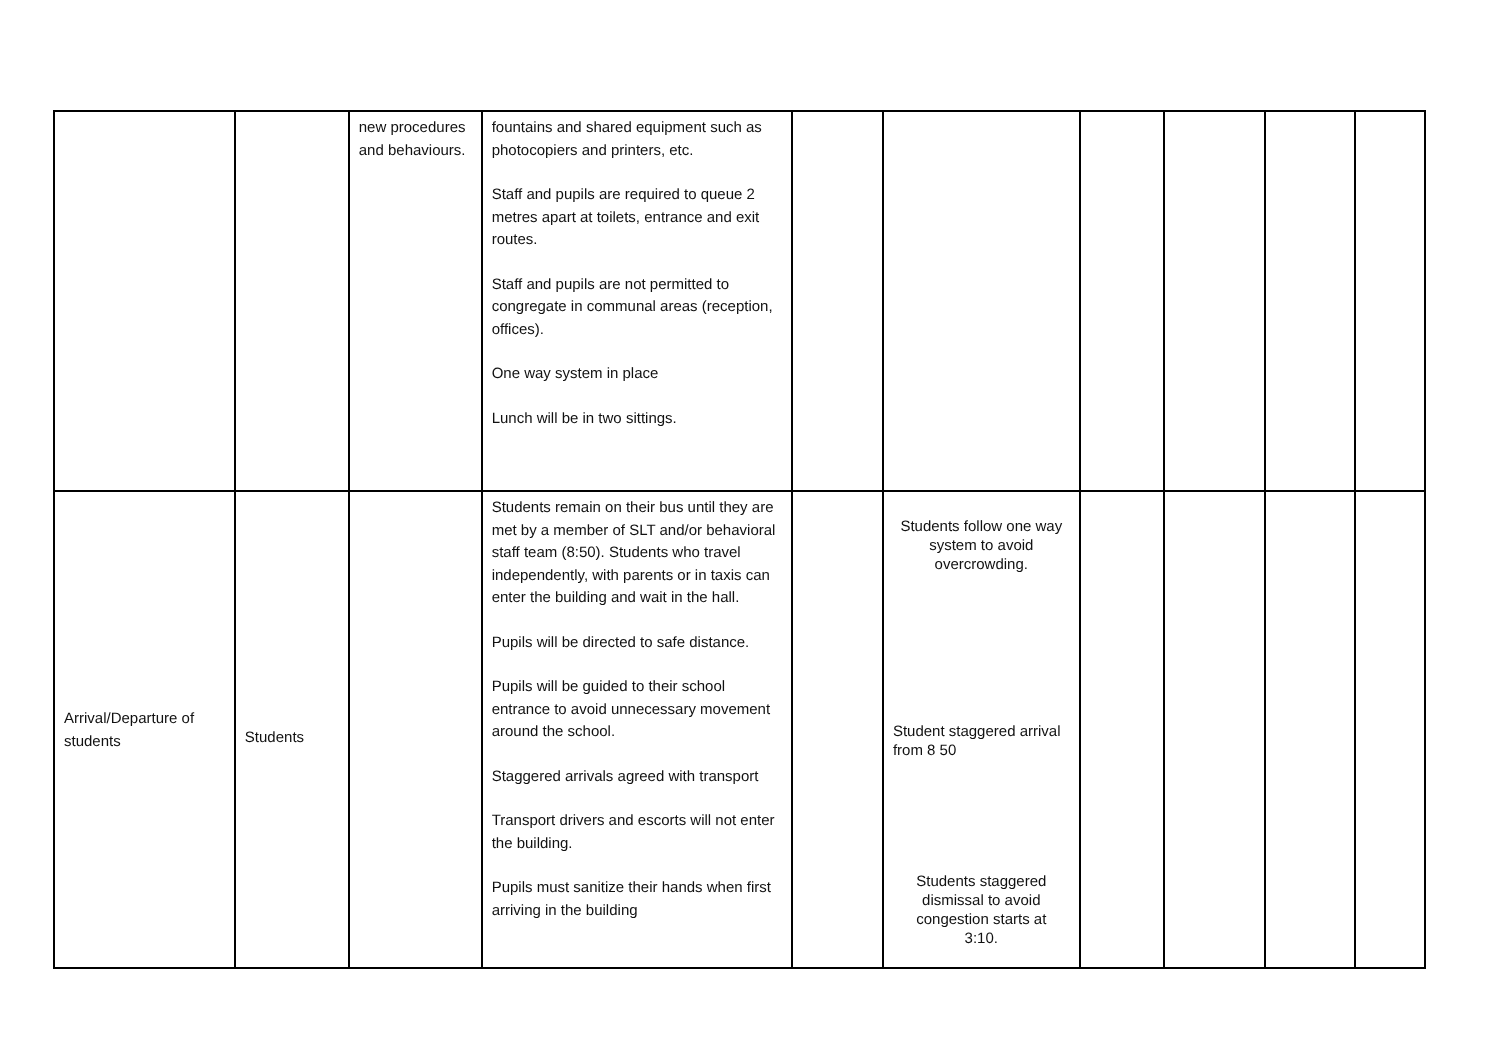| | | new procedures and behaviours. | fountains and shared equipment such as photocopiers and printers, etc. Staff and pupils are required to queue 2 metres apart at toilets, entrance and exit routes. Staff and pupils are not permitted to congregate in communal areas (reception, offices). One way system in place Lunch will be in two sittings. | | | | | | |
| Arrival/Departure of students | Students | | Students remain on their bus until they are met by a member of SLT and/or behavioral staff team (8:50). Students who travel independently, with parents or in taxis can enter the building and wait in the hall. Pupils will be directed to safe distance. Pupils will be guided to their school entrance to avoid unnecessary movement around the school. Staggered arrivals agreed with transport Transport drivers and escorts will not enter the building. Pupils must sanitize their hands when first arriving in the building | | Students follow one way system to avoid overcrowding. Student staggered arrival from 8 50 Students staggered dismissal to avoid congestion starts at 3:10. | | | | |